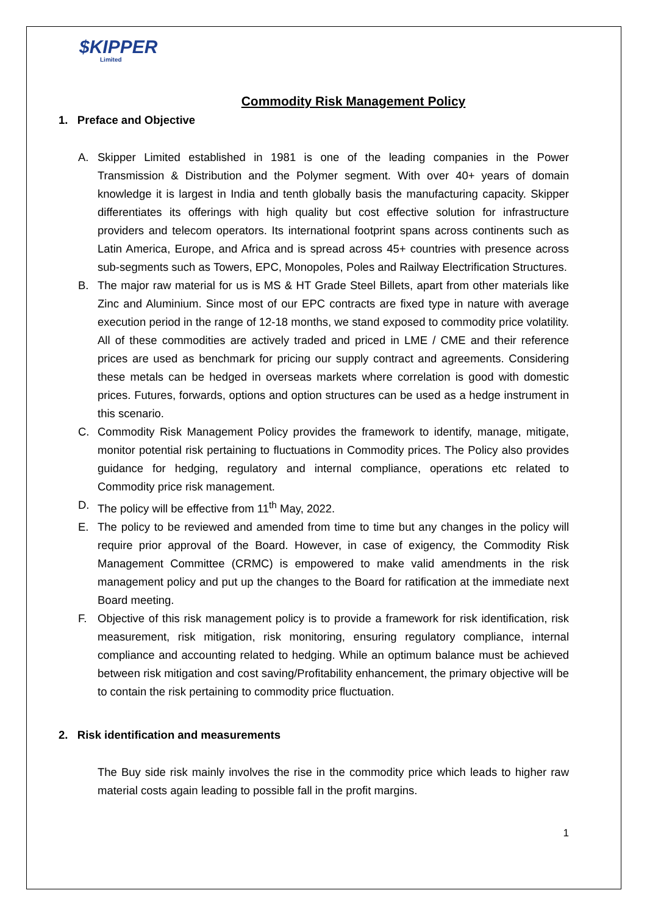$KIPPER
Limited
Commodity Risk Management Policy
1. Preface and Objective
A. Skipper Limited established in 1981 is one of the leading companies in the Power Transmission & Distribution and the Polymer segment. With over 40+ years of domain knowledge it is largest in India and tenth globally basis the manufacturing capacity. Skipper differentiates its offerings with high quality but cost effective solution for infrastructure providers and telecom operators. Its international footprint spans across continents such as Latin America, Europe, and Africa and is spread across 45+ countries with presence across sub-segments such as Towers, EPC, Monopoles, Poles and Railway Electrification Structures.
B. The major raw material for us is MS & HT Grade Steel Billets, apart from other materials like Zinc and Aluminium. Since most of our EPC contracts are fixed type in nature with average execution period in the range of 12-18 months, we stand exposed to commodity price volatility. All of these commodities are actively traded and priced in LME / CME and their reference prices are used as benchmark for pricing our supply contract and agreements. Considering these metals can be hedged in overseas markets where correlation is good with domestic prices. Futures, forwards, options and option structures can be used as a hedge instrument in this scenario.
C. Commodity Risk Management Policy provides the framework to identify, manage, mitigate, monitor potential risk pertaining to fluctuations in Commodity prices. The Policy also provides guidance for hedging, regulatory and internal compliance, operations etc related to Commodity price risk management.
D. The policy will be effective from 11<sup>th</sup> May, 2022.
E. The policy to be reviewed and amended from time to time but any changes in the policy will require prior approval of the Board. However, in case of exigency, the Commodity Risk Management Committee (CRMC) is empowered to make valid amendments in the risk management policy and put up the changes to the Board for ratification at the immediate next Board meeting.
F. Objective of this risk management policy is to provide a framework for risk identification, risk measurement, risk mitigation, risk monitoring, ensuring regulatory compliance, internal compliance and accounting related to hedging. While an optimum balance must be achieved between risk mitigation and cost saving/Profitability enhancement, the primary objective will be to contain the risk pertaining to commodity price fluctuation.
2. Risk identification and measurements
The Buy side risk mainly involves the rise in the commodity price which leads to higher raw material costs again leading to possible fall in the profit margins.
1